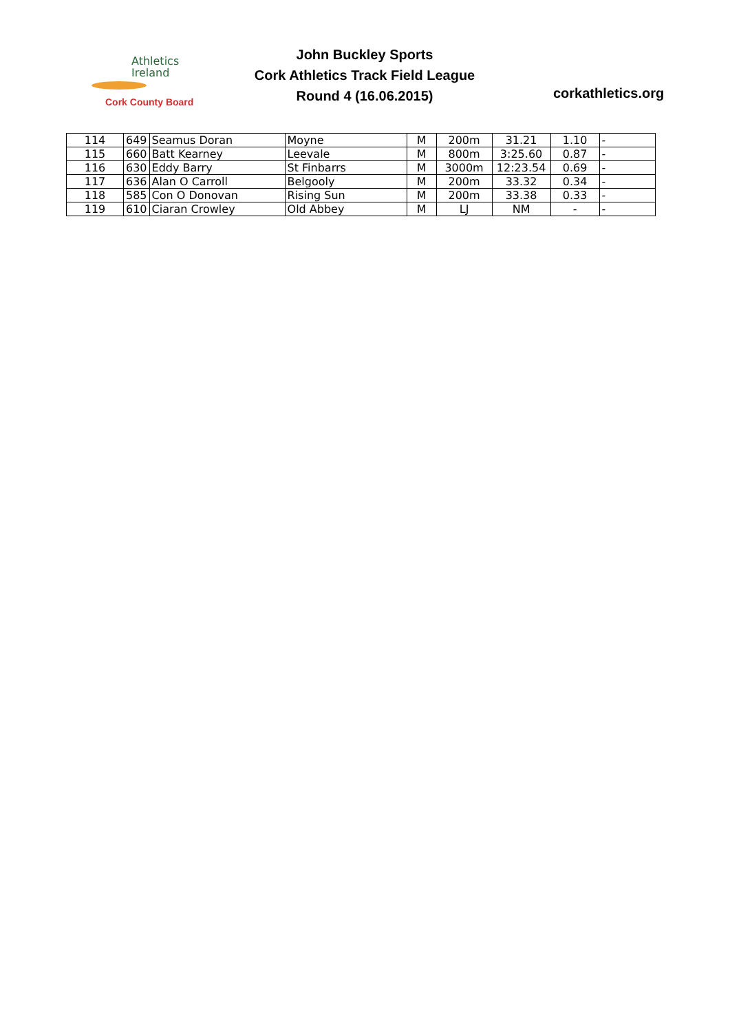Athletics
Ireland
Cork County Board
John Buckley Sports
Cork Athletics Track Field League
Round 4 (16.06.2015)
corkathletics.org
| 114 | 649 | Seamus Doran | Moyne | M | 200m | 31.21 | 1.10 | - |
| 115 | 660 | Batt Kearney | Leevale | M | 800m | 3:25.60 | 0.87 | - |
| 116 | 630 | Eddy Barry | St Finbarrs | M | 3000m | 12:23.54 | 0.69 | - |
| 117 | 636 | Alan O Carroll | Belgooly | M | 200m | 33.32 | 0.34 | - |
| 118 | 585 | Con O Donovan | Rising Sun | M | 200m | 33.38 | 0.33 | - |
| 119 | 610 | Ciaran Crowley | Old Abbey | M | LJ | NM | - | - |